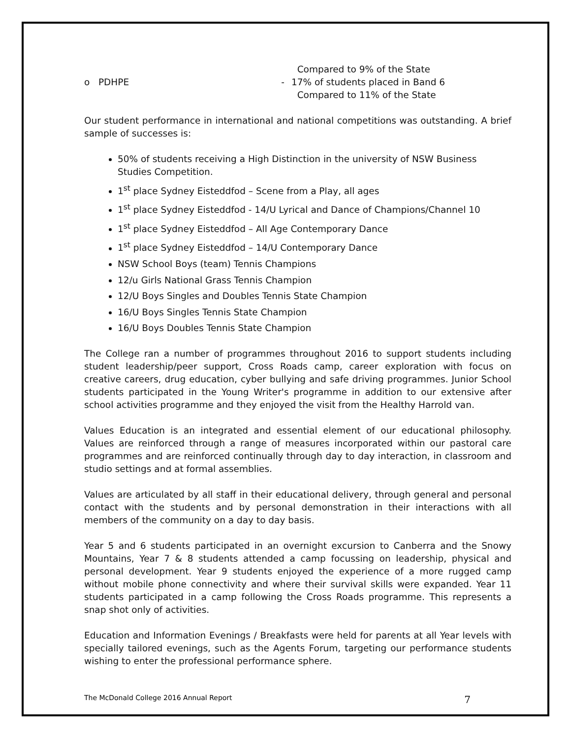Compared to 9% of the State
o PDHPE - 17% of students placed in Band 6
Compared to 11% of the State
Our student performance in international and national competitions was outstanding. A brief sample of successes is:
50% of students receiving a High Distinction in the university of NSW Business Studies Competition.
1<sup>st</sup> place Sydney Eisteddfod – Scene from a Play, all ages
1<sup>st</sup> place Sydney Eisteddfod - 14/U Lyrical and Dance of Champions/Channel 10
1<sup>st</sup> place Sydney Eisteddfod – All Age Contemporary Dance
1<sup>st</sup> place Sydney Eisteddfod – 14/U Contemporary Dance
NSW School Boys (team) Tennis Champions
12/u Girls National Grass Tennis Champion
12/U Boys Singles and Doubles Tennis State Champion
16/U Boys Singles Tennis State Champion
16/U Boys Doubles Tennis State Champion
The College ran a number of programmes throughout 2016 to support students including student leadership/peer support, Cross Roads camp, career exploration with focus on creative careers, drug education, cyber bullying and safe driving programmes. Junior School students participated in the Young Writer's programme in addition to our extensive after school activities programme and they enjoyed the visit from the Healthy Harrold van.
Values Education is an integrated and essential element of our educational philosophy. Values are reinforced through a range of measures incorporated within our pastoral care programmes and are reinforced continually through day to day interaction, in classroom and studio settings and at formal assemblies.
Values are articulated by all staff in their educational delivery, through general and personal contact with the students and by personal demonstration in their interactions with all members of the community on a day to day basis.
Year 5 and 6 students participated in an overnight excursion to Canberra and the Snowy Mountains, Year 7 & 8 students attended a camp focussing on leadership, physical and personal development. Year 9 students enjoyed the experience of a more rugged camp without mobile phone connectivity and where their survival skills were expanded. Year 11 students participated in a camp following the Cross Roads programme. This represents a snap shot only of activities.
Education and Information Evenings / Breakfasts were held for parents at all Year levels with specially tailored evenings, such as the Agents Forum, targeting our performance students wishing to enter the professional performance sphere.
The McDonald College 2016 Annual Report 7